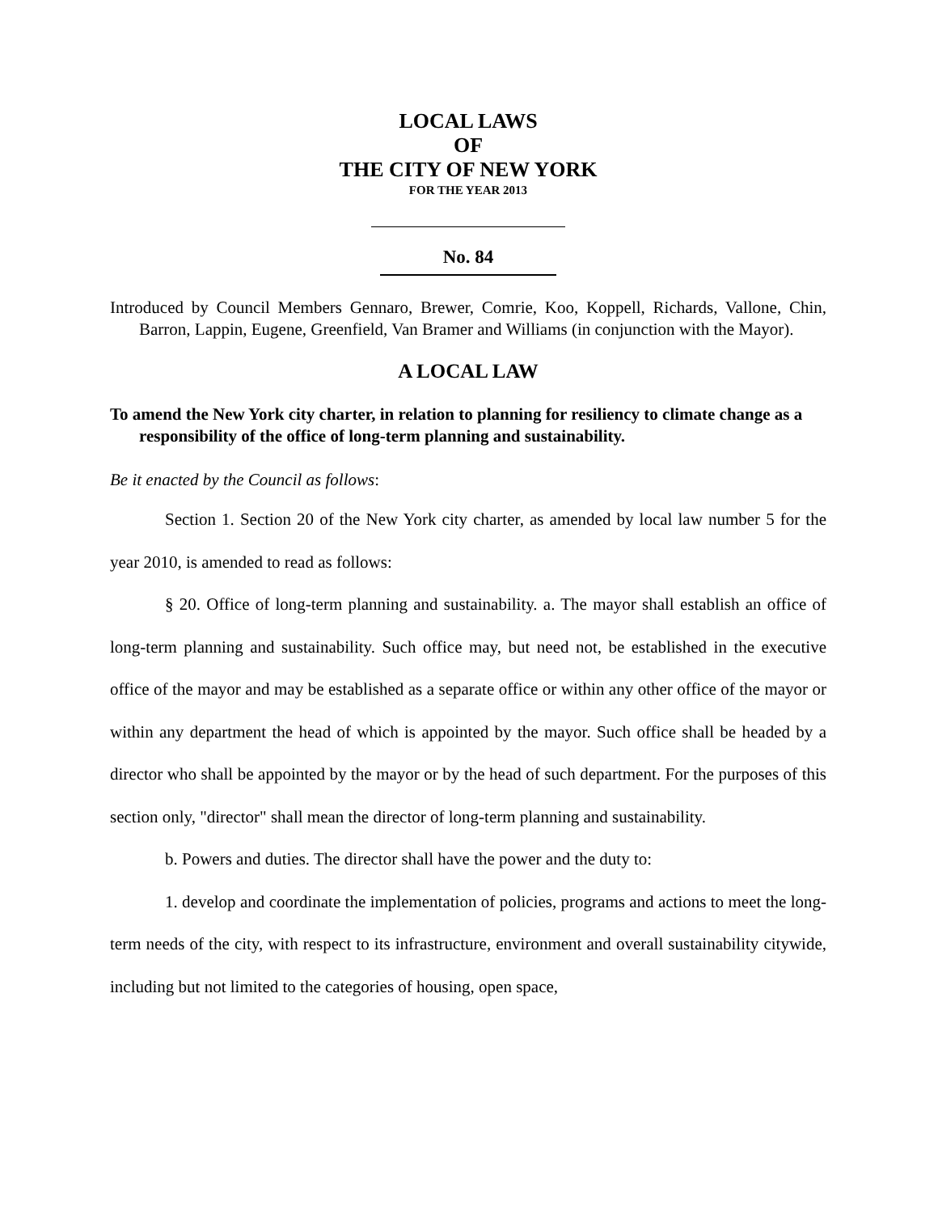LOCAL LAWS
OF
THE CITY OF NEW YORK
FOR THE YEAR 2013
No. 84
Introduced by Council Members Gennaro, Brewer, Comrie, Koo, Koppell, Richards, Vallone, Chin, Barron, Lappin, Eugene, Greenfield, Van Bramer and Williams (in conjunction with the Mayor).
A LOCAL LAW
To amend the New York city charter, in relation to planning for resiliency to climate change as a responsibility of the office of long-term planning and sustainability.
Be it enacted by the Council as follows:
Section 1. Section 20 of the New York city charter, as amended by local law number 5 for the year 2010, is amended to read as follows:
§ 20. Office of long-term planning and sustainability. a. The mayor shall establish an office of long-term planning and sustainability. Such office may, but need not, be established in the executive office of the mayor and may be established as a separate office or within any other office of the mayor or within any department the head of which is appointed by the mayor. Such office shall be headed by a director who shall be appointed by the mayor or by the head of such department. For the purposes of this section only, "director" shall mean the director of long-term planning and sustainability.
b. Powers and duties. The director shall have the power and the duty to:
1. develop and coordinate the implementation of policies, programs and actions to meet the long-term needs of the city, with respect to its infrastructure, environment and overall sustainability citywide, including but not limited to the categories of housing, open space,